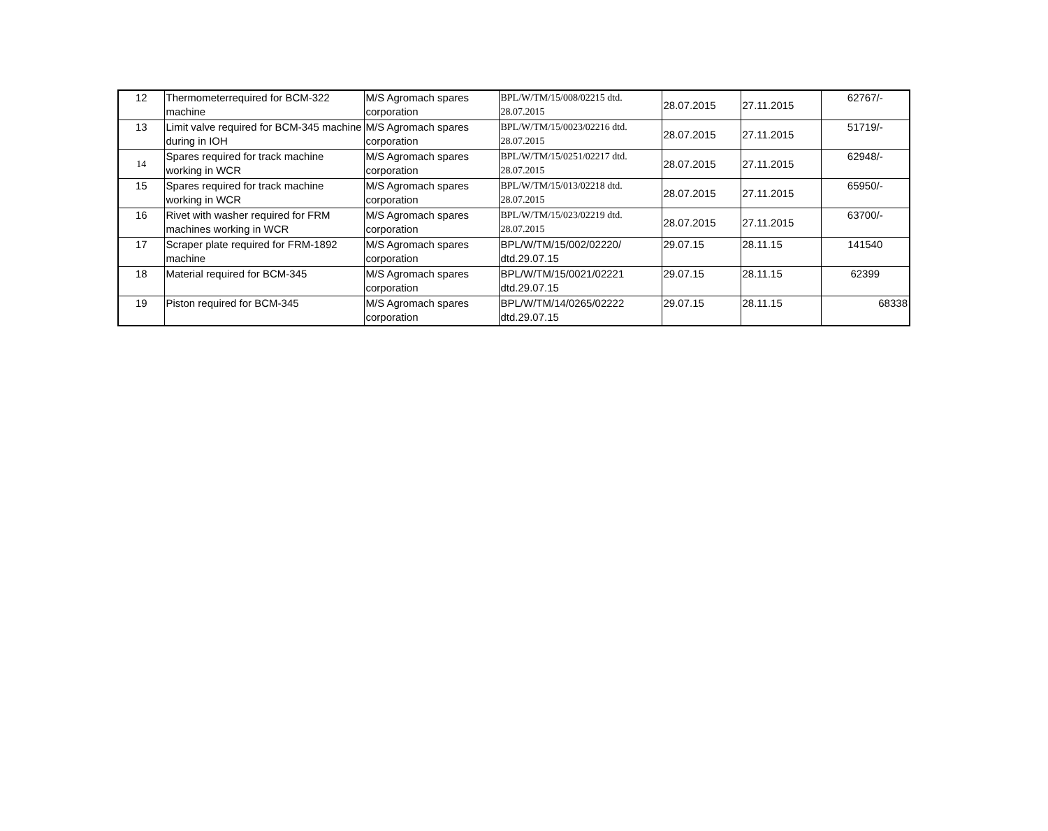| 12 | Thermometerrequired for BCM-322 machine | M/S Agromach spares corporation | BPL/W/TM/15/008/02215 dtd. 28.07.2015 | 28.07.2015 | 27.11.2015 | 62767/- |
| 13 | Limit valve required for BCM-345 machine during in IOH | M/S Agromach spares corporation | BPL/W/TM/15/0023/02216 dtd. 28.07.2015 | 28.07.2015 | 27.11.2015 | 51719/- |
| 14 | Spares required for track machine working in WCR | M/S Agromach spares corporation | BPL/W/TM/15/0251/02217 dtd. 28.07.2015 | 28.07.2015 | 27.11.2015 | 62948/- |
| 15 | Spares required for track machine working in WCR | M/S Agromach spares corporation | BPL/W/TM/15/013/02218 dtd. 28.07.2015 | 28.07.2015 | 27.11.2015 | 65950/- |
| 16 | Rivet with washer required for FRM machines working in WCR | M/S Agromach spares corporation | BPL/W/TM/15/023/02219 dtd. 28.07.2015 | 28.07.2015 | 27.11.2015 | 63700/- |
| 17 | Scraper plate required for FRM-1892 machine | M/S Agromach spares corporation | BPL/W/TM/15/002/02220/ dtd.29.07.15 | 29.07.15 | 28.11.15 | 141540 |
| 18 | Material required for BCM-345 | M/S Agromach spares corporation | BPL/W/TM/15/0021/02221 dtd.29.07.15 | 29.07.15 | 28.11.15 | 62399 |
| 19 | Piston required for BCM-345 | M/S Agromach spares corporation | BPL/W/TM/14/0265/02222 dtd.29.07.15 | 29.07.15 | 28.11.15 | 68338 |